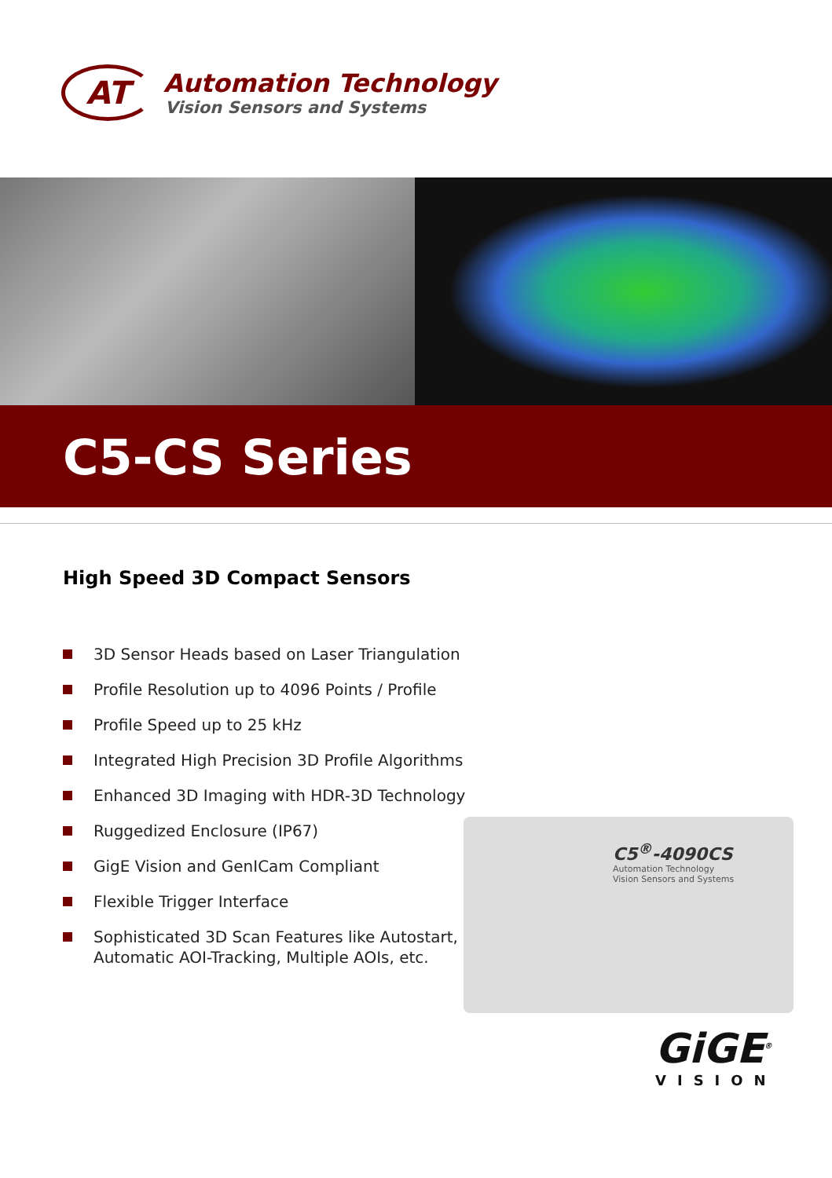AT
Automation Technology
Vision Sensors and Systems
C5-CS Series
High Speed 3D Compact Sensors
3D Sensor Heads based on Laser Triangulation
Profile Resolution up to 4096 Points / Profile
Profile Speed up to 25 kHz
Integrated High Precision 3D Profile Algorithms
Enhanced 3D Imaging with HDR-3D Technology
Ruggedized Enclosure (IP67)
GigE Vision and GenICam Compliant
Flexible Trigger Interface
Sophisticated 3D Scan Features like Autostart,
Automatic AOI-Tracking, Multiple AOIs, etc.
C5<sup>®</sup>-4090CS
Automation Technology
Vision Sensors and Systems
GiGE<sup>®</sup>
VISION